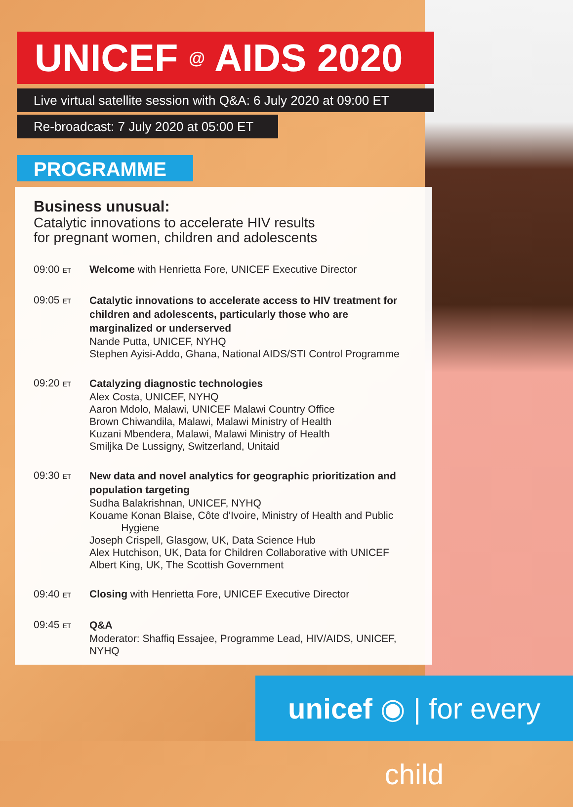UNICEF @ AIDS 2020
Live virtual satellite session with Q&A: 6 July 2020 at 09:00 ET
Re-broadcast: 7 July 2020 at 05:00 ET
PROGRAMME
Business unusual:
Catalytic innovations to accelerate HIV results
for pregnant women, children and adolescents
09:00 ET
Welcome with Henrietta Fore, UNICEF Executive Director
09:05 ET
Catalytic innovations to accelerate access to HIV treatment for children and adolescents, particularly those who are marginalized or underserved
Nande Putta, UNICEF, NYHQ
Stephen Ayisi-Addo, Ghana, National AIDS/STI Control Programme
09:20 ET
Catalyzing diagnostic technologies
Alex Costa, UNICEF, NYHQ
Aaron Mdolo, Malawi, UNICEF Malawi Country Office
Brown Chiwandila, Malawi, Malawi Ministry of Health
Kuzani Mbendera, Malawi, Malawi Ministry of Health
Smiljka De Lussigny, Switzerland, Unitaid
09:30 ET
New data and novel analytics for geographic prioritization and population targeting
Sudha Balakrishnan, UNICEF, NYHQ
Kouame Konan Blaise, Côte d’Ivoire, Ministry of Health and Public
Hygiene
Joseph Crispell, Glasgow, UK, Data Science Hub
Alex Hutchison, UK, Data for Children Collaborative with UNICEF
Albert King, UK, The Scottish Government
09:40 ET
Closing with Henrietta Fore, UNICEF Executive Director
09:45 ET
Q&A
Moderator: Shaffiq Essajee, Programme Lead, HIV/AIDS, UNICEF, NYHQ
unicef ◉ | for every child